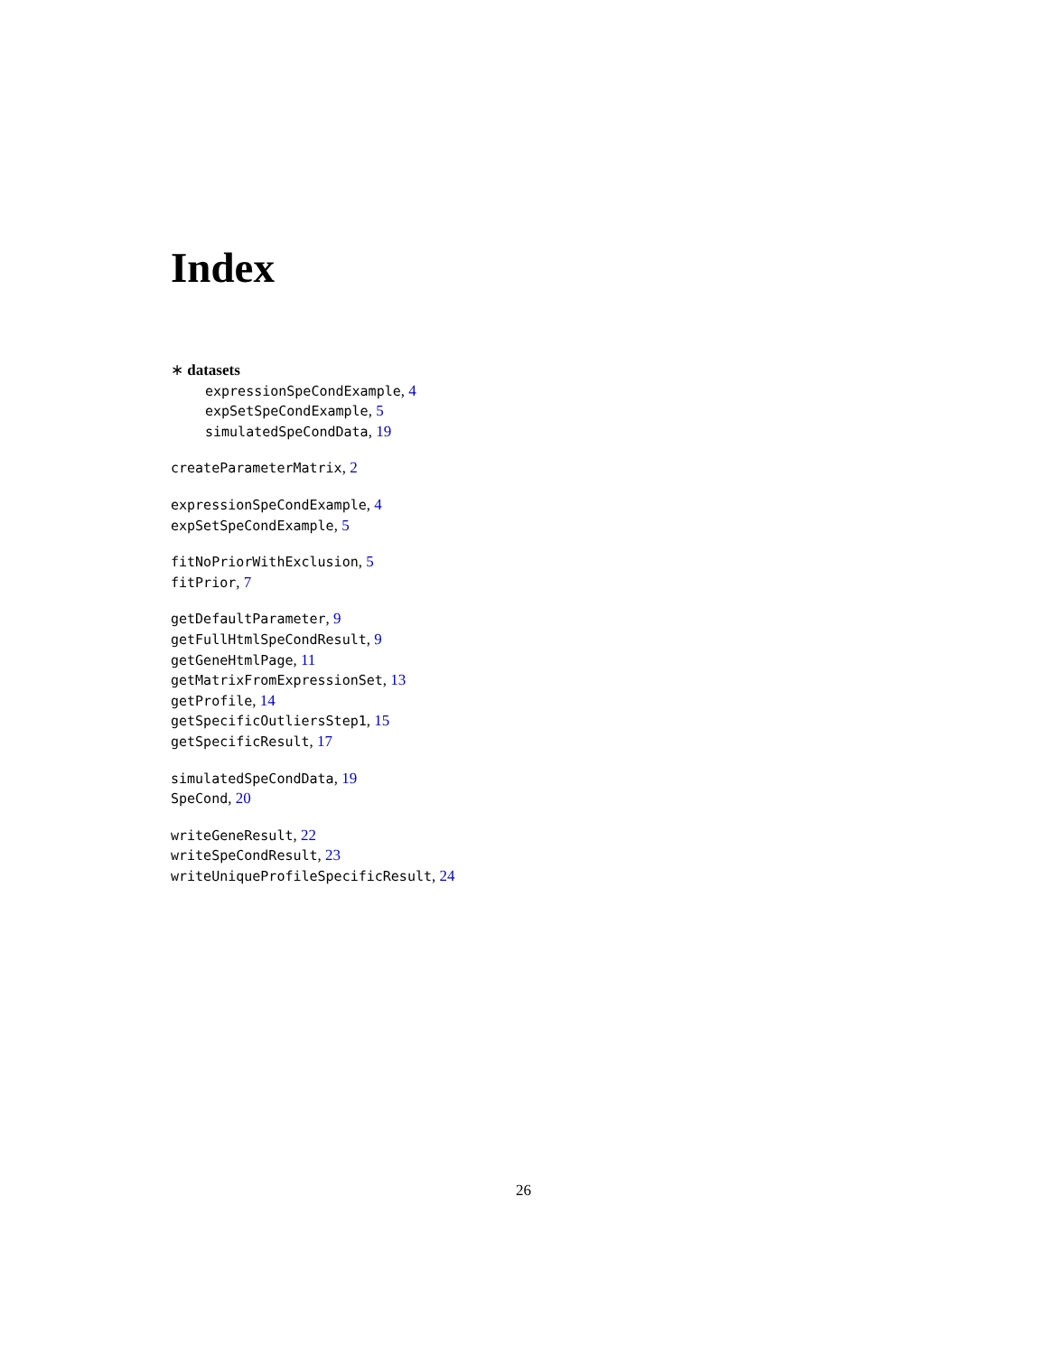Index
∗ datasets
expressionSpeCondExample, 4
expSetSpeCondExample, 5
simulatedSpeCondData, 19
createParameterMatrix, 2
expressionSpeCondExample, 4
expSetSpeCondExample, 5
fitNoPriorWithExclusion, 5
fitPrior, 7
getDefaultParameter, 9
getFullHtmlSpeCondResult, 9
getGeneHtmlPage, 11
getMatrixFromExpressionSet, 13
getProfile, 14
getSpecificOutliersStep1, 15
getSpecificResult, 17
simulatedSpeCondData, 19
SpeCond, 20
writeGeneResult, 22
writeSpeCondResult, 23
writeUniqueProfileSpecificResult, 24
26